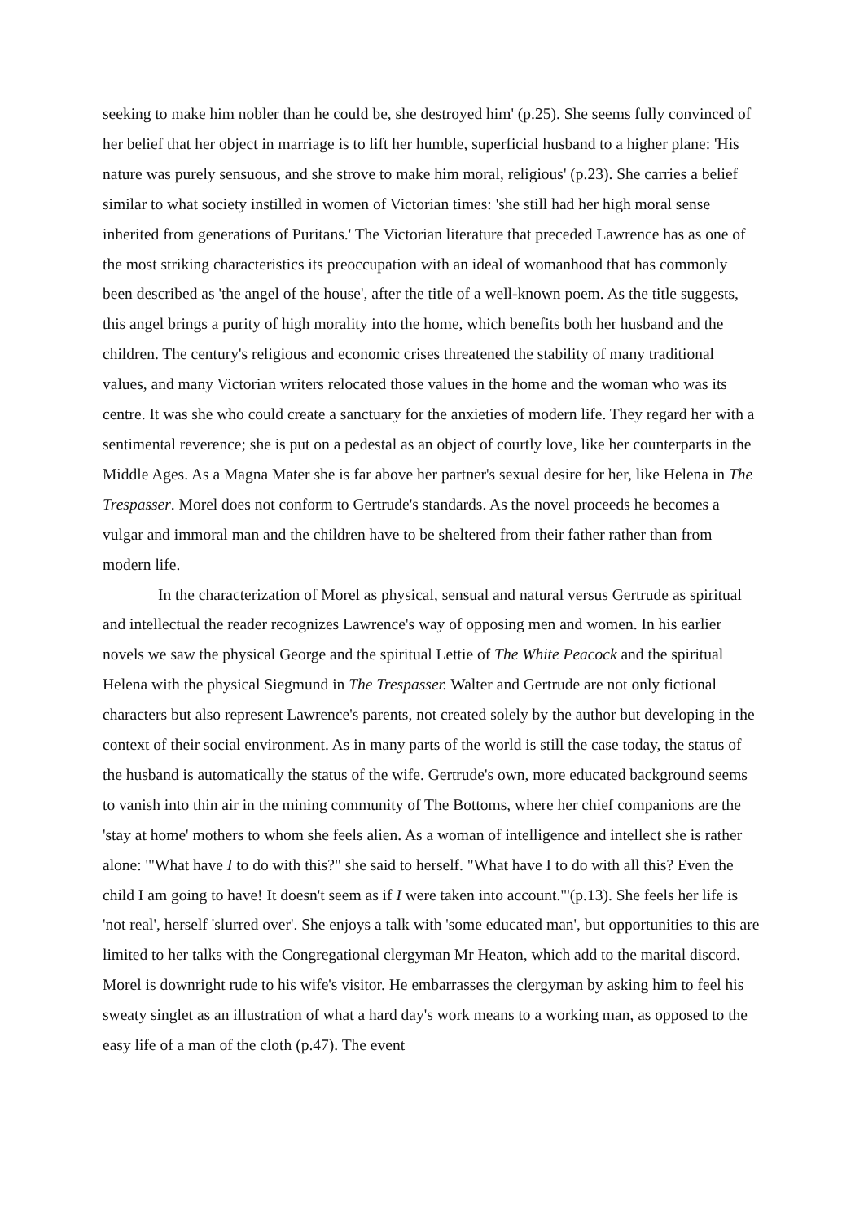seeking to make him nobler than he could be, she destroyed him' (p.25). She seems fully convinced of her belief that her object in marriage is to lift her humble, superficial husband to a higher plane: 'His nature was purely sensuous, and she strove to make him moral, religious' (p.23). She carries a belief similar to what society instilled in women of Victorian times: 'she still had her high moral sense inherited from generations of Puritans.' The Victorian literature that preceded Lawrence has as one of the most striking characteristics its preoccupation with an ideal of womanhood that has commonly been described as 'the angel of the house', after the title of a well-known poem. As the title suggests, this angel brings a purity of high morality into the home, which benefits both her husband and the children. The century's religious and economic crises threatened the stability of many traditional values, and many Victorian writers relocated those values in the home and the woman who was its centre. It was she who could create a sanctuary for the anxieties of modern life. They regard her with a sentimental reverence; she is put on a pedestal as an object of courtly love, like her counterparts in the Middle Ages. As a Magna Mater she is far above her partner's sexual desire for her, like Helena in The Trespasser. Morel does not conform to Gertrude's standards. As the novel proceeds he becomes a vulgar and immoral man and the children have to be sheltered from their father rather than from modern life.
In the characterization of Morel as physical, sensual and natural versus Gertrude as spiritual and intellectual the reader recognizes Lawrence's way of opposing men and women. In his earlier novels we saw the physical George and the spiritual Lettie of The White Peacock and the spiritual Helena with the physical Siegmund in The Trespasser. Walter and Gertrude are not only fictional characters but also represent Lawrence's parents, not created solely by the author but developing in the context of their social environment. As in many parts of the world is still the case today, the status of the husband is automatically the status of the wife. Gertrude's own, more educated background seems to vanish into thin air in the mining community of The Bottoms, where her chief companions are the 'stay at home' mothers to whom she feels alien. As a woman of intelligence and intellect she is rather alone: '"What have I to do with this?" she said to herself. "What have I to do with all this? Even the child I am going to have! It doesn't seem as if I were taken into account."'(p.13). She feels her life is 'not real', herself 'slurred over'. She enjoys a talk with 'some educated man', but opportunities to this are limited to her talks with the Congregational clergyman Mr Heaton, which add to the marital discord. Morel is downright rude to his wife's visitor. He embarrasses the clergyman by asking him to feel his sweaty singlet as an illustration of what a hard day's work means to a working man, as opposed to the easy life of a man of the cloth (p.47). The event